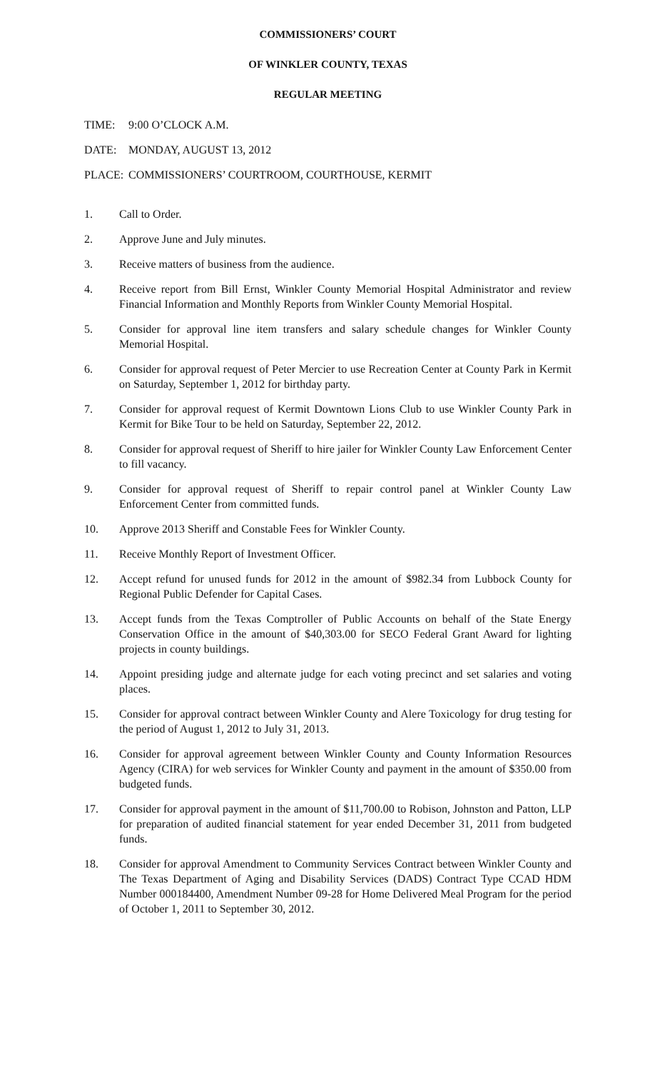COMMISSIONERS’ COURT
OF WINKLER COUNTY, TEXAS
REGULAR MEETING
TIME: 9:00 O’CLOCK A.M.
DATE: MONDAY, AUGUST 13, 2012
PLACE: COMMISSIONERS’ COURTROOM, COURTHOUSE, KERMIT
1. Call to Order.
2. Approve June and July minutes.
3. Receive matters of business from the audience.
4. Receive report from Bill Ernst, Winkler County Memorial Hospital Administrator and review Financial Information and Monthly Reports from Winkler County Memorial Hospital.
5. Consider for approval line item transfers and salary schedule changes for Winkler County Memorial Hospital.
6. Consider for approval request of Peter Mercier to use Recreation Center at County Park in Kermit on Saturday, September 1, 2012 for birthday party.
7. Consider for approval request of Kermit Downtown Lions Club to use Winkler County Park in Kermit for Bike Tour to be held on Saturday, September 22, 2012.
8. Consider for approval request of Sheriff to hire jailer for Winkler County Law Enforcement Center to fill vacancy.
9. Consider for approval request of Sheriff to repair control panel at Winkler County Law Enforcement Center from committed funds.
10. Approve 2013 Sheriff and Constable Fees for Winkler County.
11. Receive Monthly Report of Investment Officer.
12. Accept refund for unused funds for 2012 in the amount of $982.34 from Lubbock County for Regional Public Defender for Capital Cases.
13. Accept funds from the Texas Comptroller of Public Accounts on behalf of the State Energy Conservation Office in the amount of $40,303.00 for SECO Federal Grant Award for lighting projects in county buildings.
14. Appoint presiding judge and alternate judge for each voting precinct and set salaries and voting places.
15. Consider for approval contract between Winkler County and Alere Toxicology for drug testing for the period of August 1, 2012 to July 31, 2013.
16. Consider for approval agreement between Winkler County and County Information Resources Agency (CIRA) for web services for Winkler County and payment in the amount of $350.00 from budgeted funds.
17. Consider for approval payment in the amount of $11,700.00 to Robison, Johnston and Patton, LLP for preparation of audited financial statement for year ended December 31, 2011 from budgeted funds.
18. Consider for approval Amendment to Community Services Contract between Winkler County and The Texas Department of Aging and Disability Services (DADS) Contract Type CCAD HDM Number 000184400, Amendment Number 09-28 for Home Delivered Meal Program for the period of October 1, 2011 to September 30, 2012.